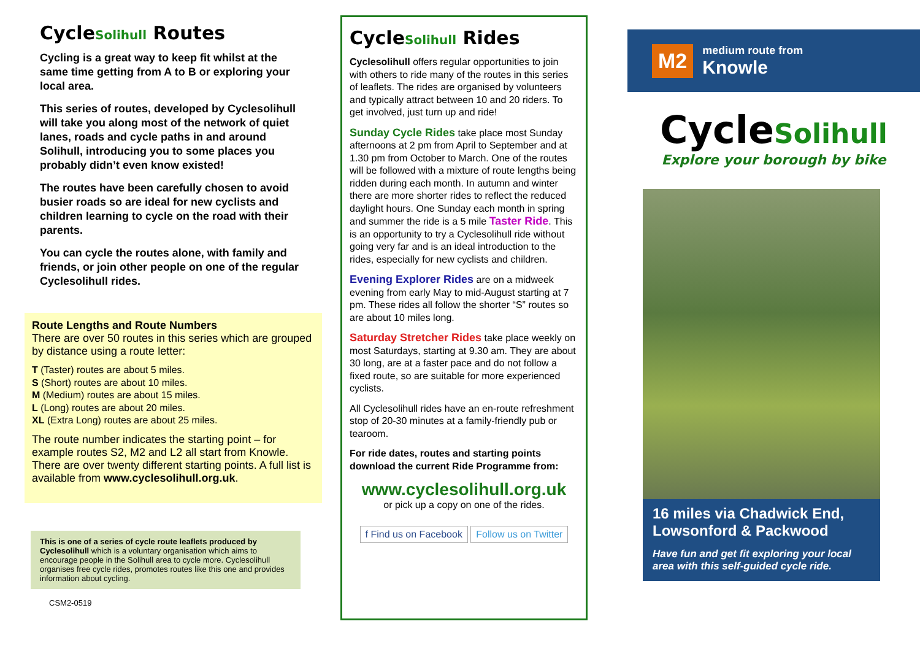CycleSolihull Routes
Cycling is a great way to keep fit whilst at the same time getting from A to B or exploring your local area.
This series of routes, developed by Cyclesolihull will take you along most of the network of quiet lanes, roads and cycle paths in and around Solihull, introducing you to some places you probably didn’t even know existed!
The routes have been carefully chosen to avoid busier roads so are ideal for new cyclists and children learning to cycle on the road with their parents.
You can cycle the routes alone, with family and friends, or join other people on one of the regular Cyclesolihull rides.
Route Lengths and Route Numbers
There are over 50 routes in this series which are grouped by distance using a route letter:
T (Taster) routes are about 5 miles.
S (Short) routes are about 10 miles.
M (Medium) routes are about 15 miles.
L (Long) routes are about 20 miles.
XL (Extra Long) routes are about 25 miles.
The route number indicates the starting point – for example routes S2, M2 and L2 all start from Knowle. There are over twenty different starting points. A full list is available from www.cyclesolihull.org.uk.
This is one of a series of cycle route leaflets produced by Cyclesolihull which is a voluntary organisation which aims to encourage people in the Solihull area to cycle more. Cyclesolihull organises free cycle rides, promotes routes like this one and provides information about cycling.
CSM2-0519
CycleSolihull Rides
Cyclesolihull offers regular opportunities to join with others to ride many of the routes in this series of leaflets. The rides are organised by volunteers and typically attract between 10 and 20 riders. To get involved, just turn up and ride!
Sunday Cycle Rides take place most Sunday afternoons at 2 pm from April to September and at 1.30 pm from October to March. One of the routes will be followed with a mixture of route lengths being ridden during each month. In autumn and winter there are more shorter rides to reflect the reduced daylight hours. One Sunday each month in spring and summer the ride is a 5 mile Taster Ride. This is an opportunity to try a Cyclesolihull ride without going very far and is an ideal introduction to the rides, especially for new cyclists and children.
Evening Explorer Rides are on a midweek evening from early May to mid-August starting at 7 pm. These rides all follow the shorter “S” routes so are about 10 miles long.
Saturday Stretcher Rides take place weekly on most Saturdays, starting at 9.30 am. They are about 30 long, are at a faster pace and do not follow a fixed route, so are suitable for more experienced cyclists.
All Cyclesolihull rides have an en-route refreshment stop of 20-30 minutes at a family-friendly pub or tearoom.
For ride dates, routes and starting points download the current Ride Programme from:
www.cyclesolihull.org.uk
or pick up a copy on one of the rides.
f Find us on Facebook Follow us on Twitter
M2
medium route from
Knowle
CycleSolihull
Explore your borough by bike
16 miles via Chadwick End, Lowsonford & Packwood
Have fun and get fit exploring your local area with this self-guided cycle ride.